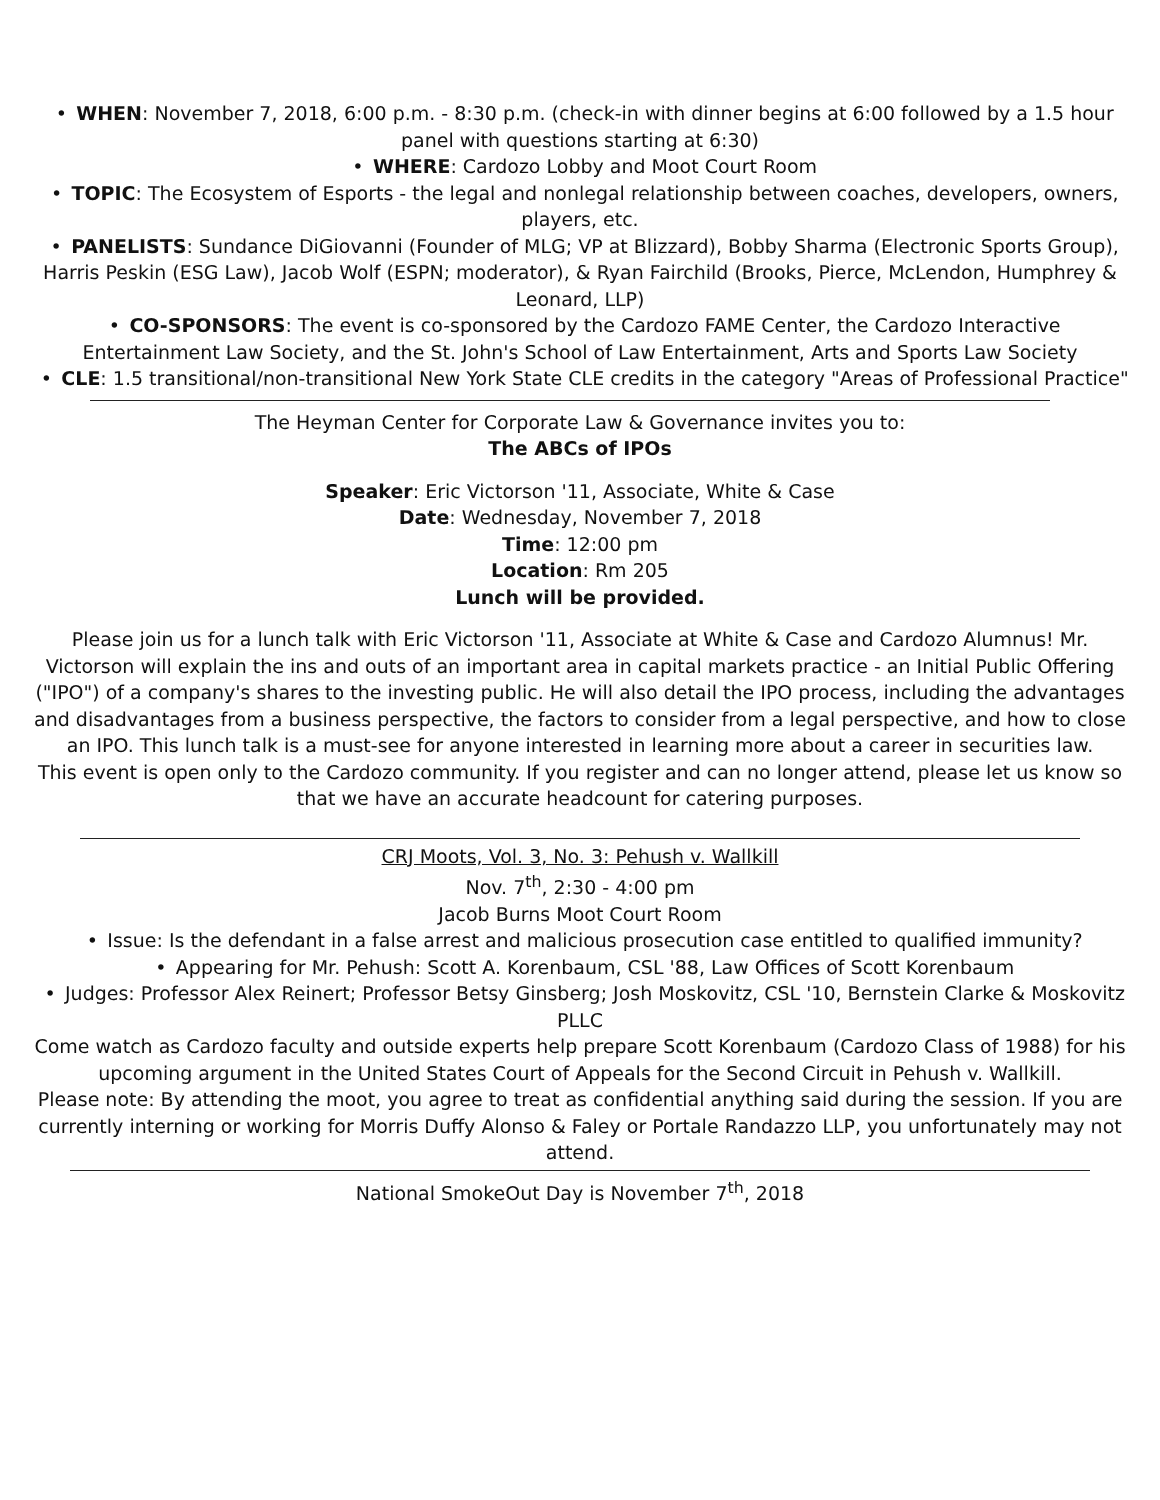• WHEN: November 7, 2018, 6:00 p.m. - 8:30 p.m. (check-in with dinner begins at 6:00 followed by a 1.5 hour panel with questions starting at 6:30)
• WHERE: Cardozo Lobby and Moot Court Room
• TOPIC: The Ecosystem of Esports - the legal and nonlegal relationship between coaches, developers, owners, players, etc.
• PANELISTS: Sundance DiGiovanni (Founder of MLG; VP at Blizzard), Bobby Sharma (Electronic Sports Group), Harris Peskin (ESG Law), Jacob Wolf (ESPN; moderator), & Ryan Fairchild (Brooks, Pierce, McLendon, Humphrey & Leonard, LLP)
• CO-SPONSORS: The event is co-sponsored by the Cardozo FAME Center, the Cardozo Interactive Entertainment Law Society, and the St. John's School of Law Entertainment, Arts and Sports Law Society
• CLE: 1.5 transitional/non-transitional New York State CLE credits in the category "Areas of Professional Practice"
The Heyman Center for Corporate Law & Governance invites you to:
The ABCs of IPOs
Speaker: Eric Victorson '11, Associate, White & Case
Date: Wednesday, November 7, 2018
Time: 12:00 pm
Location: Rm 205
Lunch will be provided.
Please join us for a lunch talk with Eric Victorson '11, Associate at White & Case and Cardozo Alumnus! Mr. Victorson will explain the ins and outs of an important area in capital markets practice - an Initial Public Offering ("IPO") of a company's shares to the investing public. He will also detail the IPO process, including the advantages and disadvantages from a business perspective, the factors to consider from a legal perspective, and how to close an IPO. This lunch talk is a must-see for anyone interested in learning more about a career in securities law.
This event is open only to the Cardozo community. If you register and can no longer attend, please let us know so that we have an accurate headcount for catering purposes.
CRJ Moots, Vol. 3, No. 3: Pehush v. Wallkill
Nov. 7<sup>th</sup>, 2:30 - 4:00 pm
Jacob Burns Moot Court Room
• Issue: Is the defendant in a false arrest and malicious prosecution case entitled to qualified immunity?
• Appearing for Mr. Pehush: Scott A. Korenbaum, CSL '88, Law Offices of Scott Korenbaum
• Judges: Professor Alex Reinert; Professor Betsy Ginsberg; Josh Moskovitz, CSL '10, Bernstein Clarke & Moskovitz PLLC
Come watch as Cardozo faculty and outside experts help prepare Scott Korenbaum (Cardozo Class of 1988) for his upcoming argument in the United States Court of Appeals for the Second Circuit in Pehush v. Wallkill.
Please note: By attending the moot, you agree to treat as confidential anything said during the session. If you are currently interning or working for Morris Duffy Alonso & Faley or Portale Randazzo LLP, you unfortunately may not attend.
National SmokeOut Day is November 7<sup>th</sup>, 2018